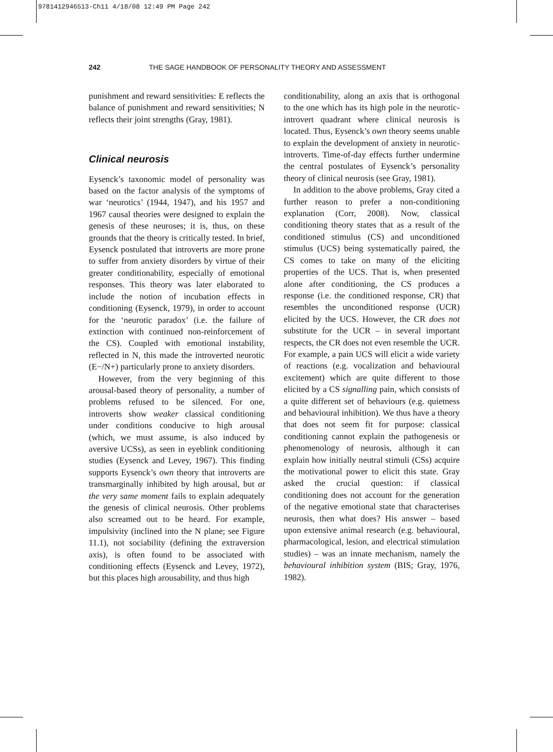9781412946513-Ch11 4/18/08 12:49 PM Page 242
242 THE SAGE HANDBOOK OF PERSONALITY THEORY AND ASSESSMENT
punishment and reward sensitivities: E reflects the balance of punishment and reward sensitivities; N reflects their joint strengths (Gray, 1981).
Clinical neurosis
Eysenck’s taxonomic model of personality was based on the factor analysis of the symptoms of war ‘neurotics’ (1944, 1947), and his 1957 and 1967 causal theories were designed to explain the genesis of these neuroses; it is, thus, on these grounds that the theory is critically tested. In brief, Eysenck postulated that introverts are more prone to suffer from anxiety disorders by virtue of their greater conditionability, especially of emotional responses. This theory was later elaborated to include the notion of incubation effects in conditioning (Eysenck, 1979), in order to account for the ‘neurotic paradox’ (i.e. the failure of extinction with continued non-reinforcement of the CS). Coupled with emotional instability, reflected in N, this made the introverted neurotic (E−/N+) particularly prone to anxiety disorders.
However, from the very beginning of this arousal-based theory of personality, a number of problems refused to be silenced. For one, introverts show weaker classical conditioning under conditions conducive to high arousal (which, we must assume, is also induced by aversive UCSs), as seen in eyeblink conditioning studies (Eysenck and Levey, 1967). This finding supports Eysenck’s own theory that introverts are transmarginally inhibited by high arousal, but at the very same moment fails to explain adequately the genesis of clinical neurosis. Other problems also screamed out to be heard. For example, impulsivity (inclined into the N plane; see Figure 11.1), not sociability (defining the extraversion axis), is often found to be associated with conditioning effects (Eysenck and Levey, 1972), but this places high arousability, and thus high
conditionability, along an axis that is orthogonal to the one which has its high pole in the neurotic-introvert quadrant where clinical neurosis is located. Thus, Eysenck’s own theory seems unable to explain the development of anxiety in neurotic-introverts. Time-of-day effects further undermine the central postulates of Eysenck’s personality theory of clinical neurosis (see Gray, 1981).
In addition to the above problems, Gray cited a further reason to prefer a non-conditioning explanation (Corr, 2008). Now, classical conditioning theory states that as a result of the conditioned stimulus (CS) and unconditioned stimulus (UCS) being systematically paired, the CS comes to take on many of the eliciting properties of the UCS. That is, when presented alone after conditioning, the CS produces a response (i.e. the conditioned response, CR) that resembles the unconditioned response (UCR) elicited by the UCS. However, the CR does not substitute for the UCR – in several important respects, the CR does not even resemble the UCR. For example, a pain UCS will elicit a wide variety of reactions (e.g. vocalization and behavioural excitement) which are quite different to those elicited by a CS signalling pain, which consists of a quite different set of behaviours (e.g. quietness and behavioural inhibition). We thus have a theory that does not seem fit for purpose: classical conditioning cannot explain the pathogenesis or phenomenology of neurosis, although it can explain how initially neutral stimuli (CSs) acquire the motivational power to elicit this state. Gray asked the crucial question: if classical conditioning does not account for the generation of the negative emotional state that characterises neurosis, then what does? His answer – based upon extensive animal research (e.g. behavioural, pharmacological, lesion, and electrical stimulation studies) – was an innate mechanism, namely the behavioural inhibition system (BIS; Gray, 1976, 1982).